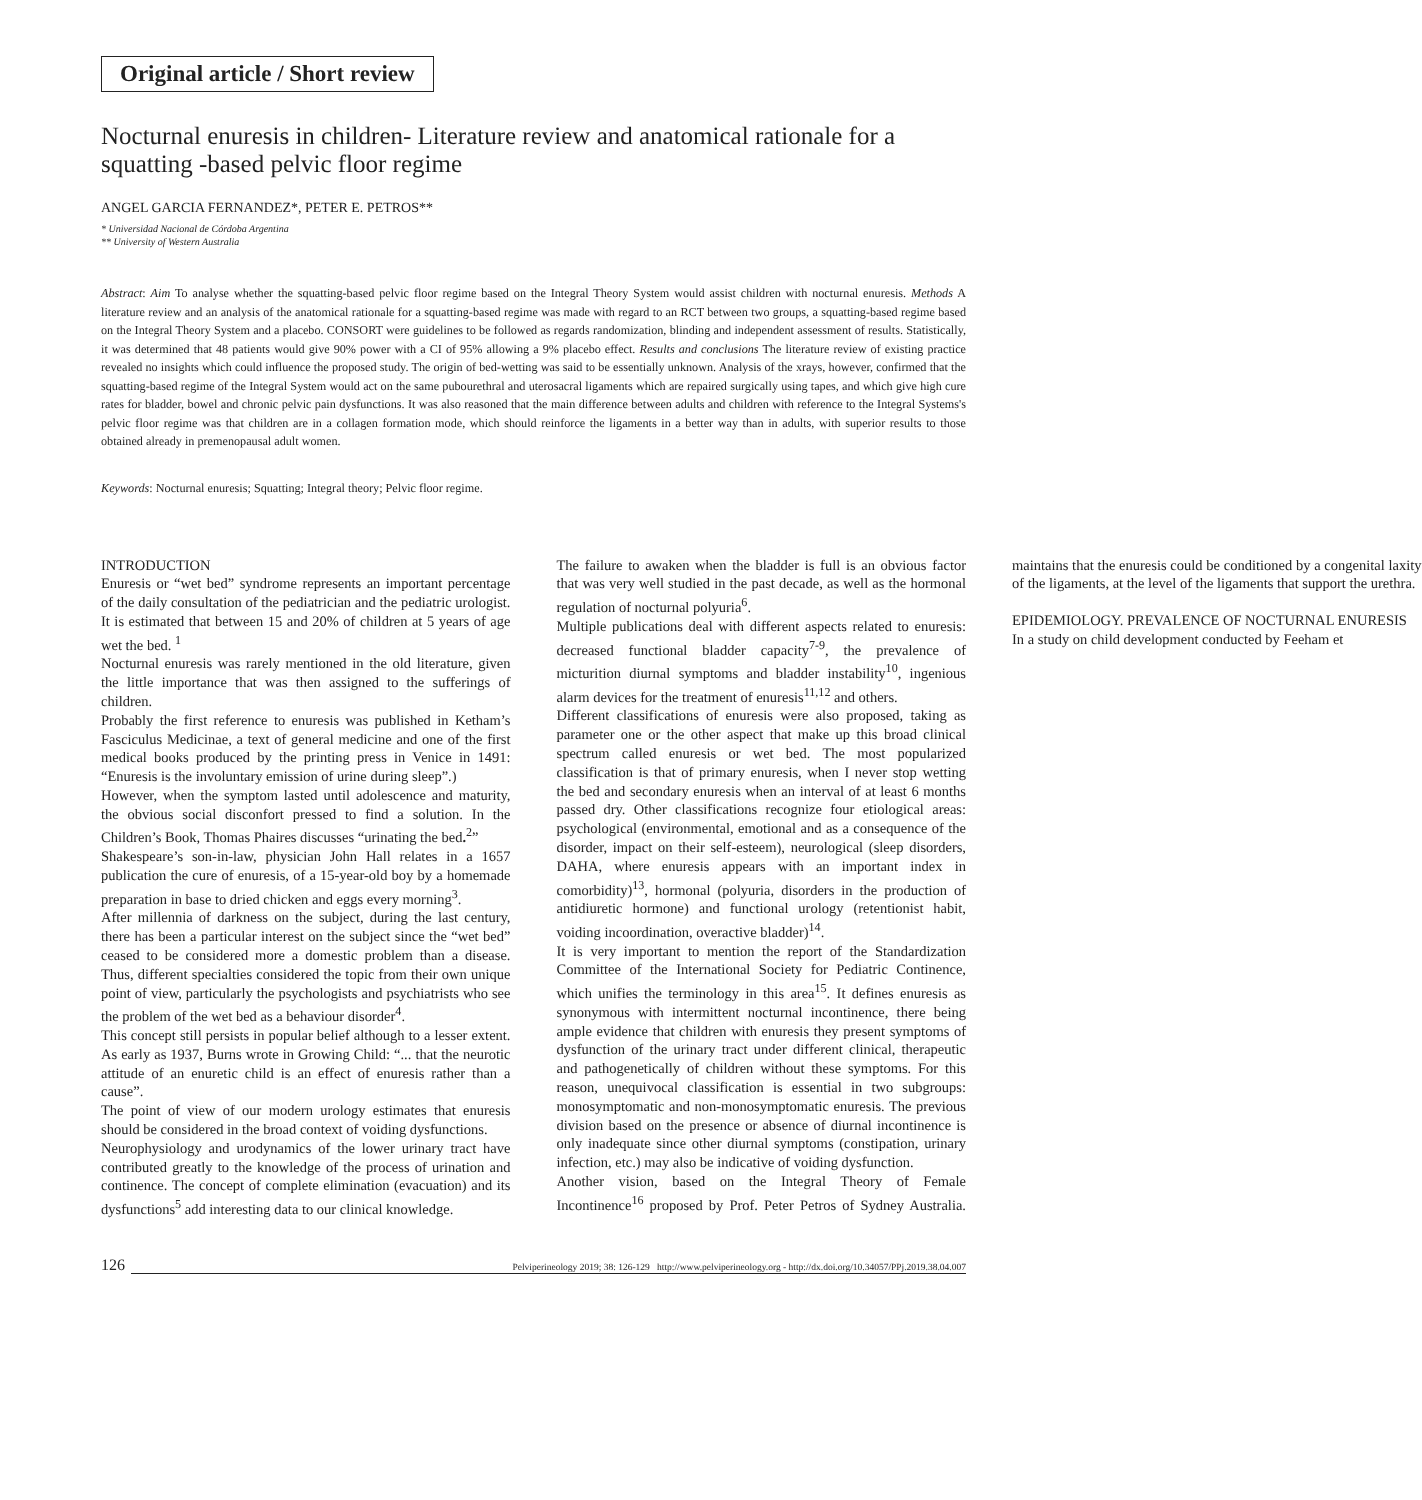Original article / Short review
Nocturnal enuresis in children- Literature review and anatomical rationale for a squatting -based pelvic floor regime
ANGEL GARCIA FERNANDEZ*, PETER E. PETROS**
* Universidad Nacional de Córdoba Argentina
** University of Western Australia
Abstract: Aim To analyse whether the squatting-based pelvic floor regime based on the Integral Theory System would assist children with nocturnal enuresis. Methods A literature review and an analysis of the anatomical rationale for a squatting-based regime was made with regard to an RCT between two groups, a squatting-based regime based on the Integral Theory System and a placebo. CONSORT were guidelines to be followed as regards randomization, blinding and independent assessment of results. Statistically, it was determined that 48 patients would give 90% power with a CI of 95% allowing a 9% placebo effect. Results and conclusions The literature review of existing practice revealed no insights which could influence the proposed study. The origin of bed-wetting was said to be essentially unknown. Analysis of the xrays, however, confirmed that the squatting-based regime of the Integral System would act on the same pubourethral and uterosacral ligaments which are repaired surgically using tapes, and which give high cure rates for bladder, bowel and chronic pelvic pain dysfunctions. It was also reasoned that the main difference between adults and children with reference to the Integral Systems's pelvic floor regime was that children are in a collagen formation mode, which should reinforce the ligaments in a better way than in adults, with superior results to those obtained already in premenopausal adult women.
Keywords: Nocturnal enuresis; Squatting; Integral theory; Pelvic floor regime.
INTRODUCTION
Enuresis or “wet bed” syndrome represents an important percentage of the daily consultation of the pediatrician and the pediatric urologist. It is estimated that between 15 and 20% of children at 5 years of age wet the bed. <sup>1</sup>
Nocturnal enuresis was rarely mentioned in the old literature, given the little importance that was then assigned to the sufferings of children.
Probably the first reference to enuresis was published in Ketham’s Fasciculus Medicinae, a text of general medicine and one of the first medical books produced by the printing press in Venice in 1491: “Enuresis is the involuntary emission of urine during sleep”.)
However, when the symptom lasted until adolescence and maturity, the obvious social disconfort pressed to find a solution. In the Children’s Book, Thomas Phaires discusses “urinating the bed.<sup>2</sup>”
Shakespeare’s son-in-law, physician John Hall relates in a 1657 publication the cure of enuresis, of a 15-year-old boy by a homemade preparation in base to dried chicken and eggs every morning<sup>3</sup>.
After millennia of darkness on the subject, during the last century, there has been a particular interest on the subject since the “wet bed” ceased to be considered more a domestic problem than a disease. Thus, different specialties considered the topic from their own unique point of view, particularly the psychologists and psychiatrists who see the problem of the wet bed as a behaviour disorder<sup>4</sup>.
This concept still persists in popular belief although to a lesser extent. As early as 1937, Burns wrote in Growing Child: “... that the neurotic attitude of an enuretic child is an effect of enuresis rather than a cause”.
The point of view of our modern urology estimates that enuresis should be considered in the broad context of voiding dysfunctions.
Neurophysiology and urodynamics of the lower urinary tract have contributed greatly to the knowledge of the process of urination and continence. The concept of complete elimination (evacuation) and its dysfunctions<sup>5</sup> add interesting data to our clinical knowledge.
The failure to awaken when the bladder is full is an obvious factor that was very well studied in the past decade, as well as the hormonal regulation of nocturnal polyuria<sup>6</sup>.
Multiple publications deal with different aspects related to enuresis: decreased functional bladder capacity<sup>7-9</sup>, the prevalence of micturition diurnal symptoms and bladder instability<sup>10</sup>, ingenious alarm devices for the treatment of enuresis<sup>11,12</sup> and others.
Different classifications of enuresis were also proposed, taking as parameter one or the other aspect that make up this broad clinical spectrum called enuresis or wet bed. The most popularized classification is that of primary enuresis, when I never stop wetting the bed and secondary enuresis when an interval of at least 6 months passed dry. Other classifications recognize four etiological areas: psychological (environmental, emotional and as a consequence of the disorder, impact on their self-esteem), neurological (sleep disorders, DAHA, where enuresis appears with an important index in comorbidity)<sup>13</sup>, hormonal (polyuria, disorders in the production of antidiuretic hormone) and functional urology (retentionist habit, voiding incoordination, overactive bladder)<sup>14</sup>.
It is very important to mention the report of the Standardization Committee of the International Society for Pediatric Continence, which unifies the terminology in this area<sup>15</sup>. It defines enuresis as synonymous with intermittent nocturnal incontinence, there being ample evidence that children with enuresis they present symptoms of dysfunction of the urinary tract under different clinical, therapeutic and pathogenetically of children without these symptoms. For this reason, unequivocal classification is essential in two subgroups: monosymptomatic and non-monosymptomatic enuresis. The previous division based on the presence or absence of diurnal incontinence is only inadequate since other diurnal symptoms (constipation, urinary infection, etc.) may also be indicative of voiding dysfunction.
Another vision, based on the Integral Theory of Female Incontinence<sup>16</sup> proposed by Prof. Peter Petros of Sydney Australia. maintains that the enuresis could be conditioned by a congenital laxity of the ligaments, at the level of the ligaments that support the urethra.
EPIDEMIOLOGY. PREVALENCE OF NOCTURNAL ENURESIS
In a study on child development conducted by Feeham et
126 Pelviperineology 2019; 38: 126-129 http://www.pelviperineology.org - http://dx.doi.org/10.34057/PPj.2019.38.04.007